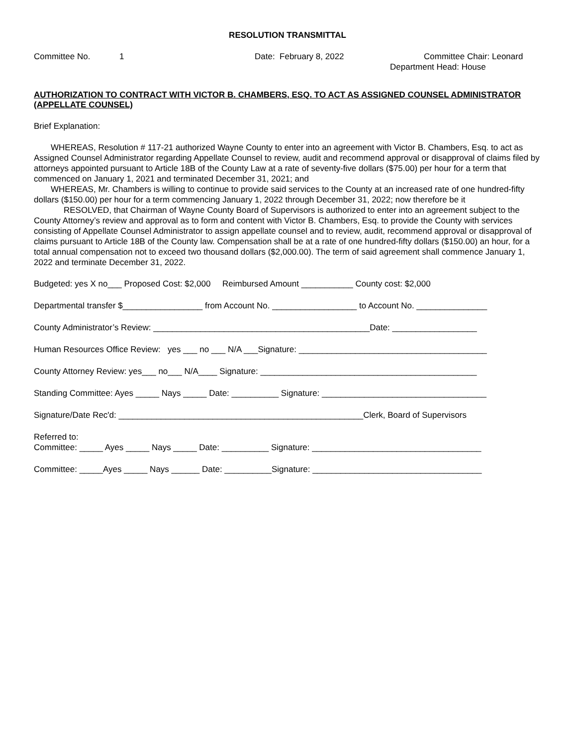RESOLUTION TRANSMITTAL
Committee No. 1 Date: February 8, 2022 Committee Chair: Leonard
Department Head: House
AUTHORIZATION TO CONTRACT WITH VICTOR B. CHAMBERS, ESQ. TO ACT AS ASSIGNED COUNSEL ADMINISTRATOR (APPELLATE COUNSEL)
Brief Explanation:
WHEREAS, Resolution # 117-21 authorized Wayne County to enter into an agreement with Victor B. Chambers, Esq. to act as Assigned Counsel Administrator regarding Appellate Counsel to review, audit and recommend approval or disapproval of claims filed by attorneys appointed pursuant to Article 18B of the County Law at a rate of seventy-five dollars ($75.00) per hour for a term that commenced on January 1, 2021 and terminated December 31, 2021; and
WHEREAS, Mr. Chambers is willing to continue to provide said services to the County at an increased rate of one hundred-fifty dollars ($150.00) per hour for a term commencing January 1, 2022 through December 31, 2022; now therefore be it
RESOLVED, that Chairman of Wayne County Board of Supervisors is authorized to enter into an agreement subject to the County Attorney’s review and approval as to form and content with Victor B. Chambers, Esq. to provide the County with services consisting of Appellate Counsel Administrator to assign appellate counsel and to review, audit, recommend approval or disapproval of claims pursuant to Article 18B of the County law. Compensation shall be at a rate of one hundred-fifty dollars ($150.00) an hour, for a total annual compensation not to exceed two thousand dollars ($2,000.00). The term of said agreement shall commence January 1, 2022 and terminate December 31, 2022.
Budgeted: yes X no___ Proposed Cost: $2,000 Reimbursed Amount ___________ County cost: $2,000
Departmental transfer $_________________ from Account No. __________________ to Account No. _______________
County Administrator’s Review: ______________________________________________Date: __________________
Human Resources Office Review: yes ___ no ___ N/A ___Signature: ________________________________________
County Attorney Review: yes___ no___ N/A____ Signature: ______________________________________________
Standing Committee: Ayes _____ Nays _____ Date: __________ Signature: ___________________________________
Signature/Date Rec'd: ____________________________________________________Clerk, Board of Supervisors
Referred to:
Committee: _____ Ayes _____ Nays _____ Date: __________ Signature: ____________________________________
Committee: _____Ayes _____ Nays ______ Date: __________Signature: ____________________________________